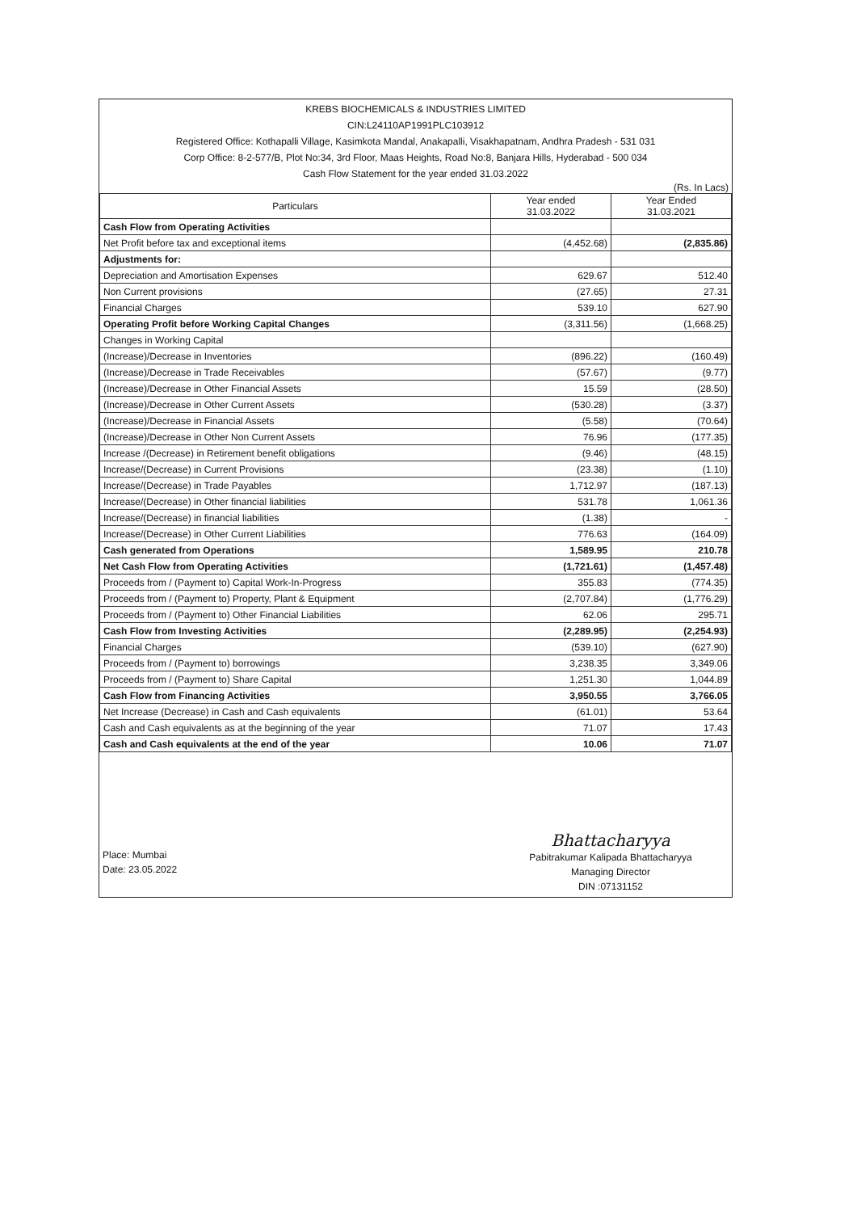KREBS BIOCHEMICALS & INDUSTRIES LIMITED
CIN:L24110AP1991PLC103912
Registered Office: Kothapalli Village, Kasimkota Mandal, Anakapalli, Visakhapatnam, Andhra Pradesh - 531 031
Corp Office: 8-2-577/B, Plot No:34, 3rd Floor, Maas Heights, Road No:8, Banjara Hills, Hyderabad - 500 034
Cash Flow Statement for the year ended 31.03.2022
(Rs. In Lacs)
| Particulars | Year ended 31.03.2022 | Year Ended 31.03.2021 |
| --- | --- | --- |
| Cash Flow from Operating Activities | | |
| Net Profit before tax and exceptional items | (4,452.68) | (2,835.86) |
| Adjustments for: | | |
| Depreciation and Amortisation Expenses | 629.67 | 512.40 |
| Non Current provisions | (27.65) | 27.31 |
| Financial Charges | 539.10 | 627.90 |
| Operating Profit before Working Capital Changes | (3,311.56) | (1,668.25) |
| Changes in Working Capital | | |
| (Increase)/Decrease in Inventories | (896.22) | (160.49) |
| (Increase)/Decrease in Trade Receivables | (57.67) | (9.77) |
| (Increase)/Decrease in Other Financial Assets | 15.59 | (28.50) |
| (Increase)/Decrease in Other Current Assets | (530.28) | (3.37) |
| (Increase)/Decrease in Financial Assets | (5.58) | (70.64) |
| (Increase)/Decrease in Other Non Current Assets | 76.96 | (177.35) |
| Increase /(Decrease) in Retirement benefit obligations | (9.46) | (48.15) |
| Increase/(Decrease) in Current Provisions | (23.38) | (1.10) |
| Increase/(Decrease) in Trade Payables | 1,712.97 | (187.13) |
| Increase/(Decrease) in Other financial liabilities | 531.78 | 1,061.36 |
| Increase/(Decrease) in financial liabilities | (1.38) | - |
| Increase/(Decrease) in Other Current Liabilities | 776.63 | (164.09) |
| Cash generated from Operations | 1,589.95 | 210.78 |
| Net Cash Flow from Operating Activities | (1,721.61) | (1,457.48) |
| Proceeds from / (Payment to) Capital Work-In-Progress | 355.83 | (774.35) |
| Proceeds from / (Payment to) Property, Plant & Equipment | (2,707.84) | (1,776.29) |
| Proceeds from / (Payment to) Other Financial Liabilities | 62.06 | 295.71 |
| Cash Flow from Investing Activities | (2,289.95) | (2,254.93) |
| Financial Charges | (539.10) | (627.90) |
| Proceeds from / (Payment to) borrowings | 3,238.35 | 3,349.06 |
| Proceeds from / (Payment to) Share Capital | 1,251.30 | 1,044.89 |
| Cash Flow from Financing Activities | 3,950.55 | 3,766.05 |
| Net Increase (Decrease) in Cash and Cash equivalents | (61.01) | 53.64 |
| Cash and Cash equivalents as at the beginning of the year | 71.07 | 17.43 |
| Cash and Cash equivalents at the end of the year | 10.06 | 71.07 |
Place: Mumbai
Date: 23.05.2022
Bhattacharyya
Pabitrakumar Kalipada Bhattacharyya
Managing Director
DIN :07131152